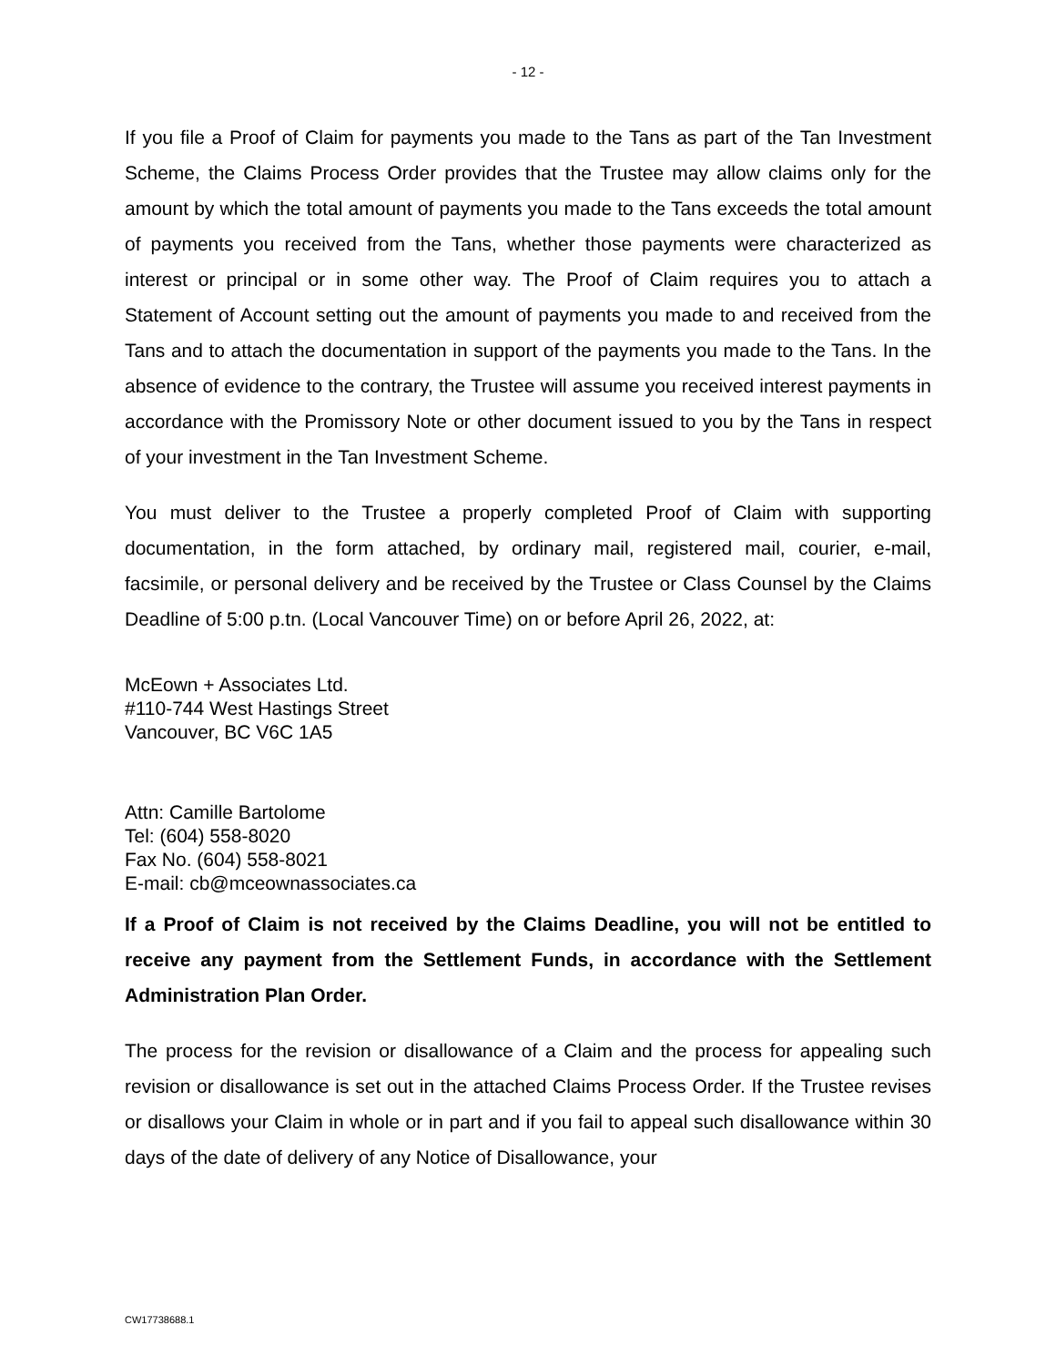- 12 -
If you file a Proof of Claim for payments you made to the Tans as part of the Tan Investment Scheme, the Claims Process Order provides that the Trustee may allow claims only for the amount by which the total amount of payments you made to the Tans exceeds the total amount of payments you received from the Tans, whether those payments were characterized as interest or principal or in some other way. The Proof of Claim requires you to attach a Statement of Account setting out the amount of payments you made to and received from the Tans and to attach the documentation in support of the payments you made to the Tans. In the absence of evidence to the contrary, the Trustee will assume you received interest payments in accordance with the Promissory Note or other document issued to you by the Tans in respect of your investment in the Tan Investment Scheme.
You must deliver to the Trustee a properly completed Proof of Claim with supporting documentation, in the form attached, by ordinary mail, registered mail, courier, e-mail, facsimile, or personal delivery and be received by the Trustee or Class Counsel by the Claims Deadline of 5:00 p.tn. (Local Vancouver Time) on or before April 26, 2022, at:
McEown + Associates Ltd.
#110-744 West Hastings Street
Vancouver, BC V6C 1A5
Attn: Camille Bartolome
Tel: (604) 558-8020
Fax No. (604) 558-8021
E-mail: cb@mceownassociates.ca
If a Proof of Claim is not received by the Claims Deadline, you will not be entitled to receive any payment from the Settlement Funds, in accordance with the Settlement Administration Plan Order.
The process for the revision or disallowance of a Claim and the process for appealing such revision or disallowance is set out in the attached Claims Process Order. If the Trustee revises or disallows your Claim in whole or in part and if you fail to appeal such disallowance within 30 days of the date of delivery of any Notice of Disallowance, your
CW17738688.1